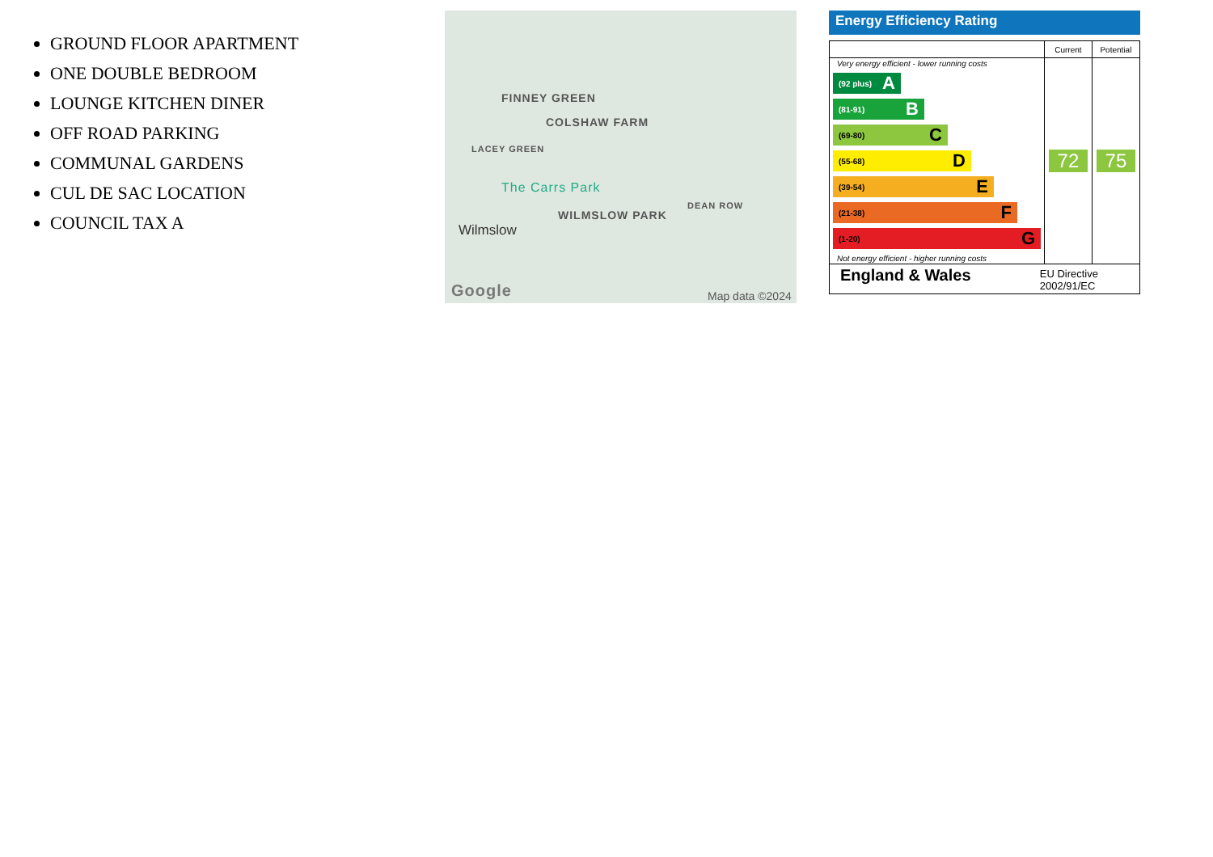GROUND FLOOR APARTMENT
ONE DOUBLE BEDROOM
LOUNGE KITCHEN DINER
OFF ROAD PARKING
COMMUNAL GARDENS
CUL DE SAC LOCATION
COUNCIL TAX A
FINNEY GREEN
COLSHAW FARM
LACEY GREEN
The Carrs Park
WILMSLOW PARK
DEAN ROW
Wilmslow
Google Map data ©2024
Energy Efficiency Rating
| | Current | Potential |
| --- | --- | --- |
| Very energy efficient - lower running costs (92 plus) A (81-91) B (69-80) C (55-68) D (39-54) E (21-38) F (1-20) G Not energy efficient - higher running costs | 72 | 75 |
| England & Wales EU Directive 2002/91/EC | | |